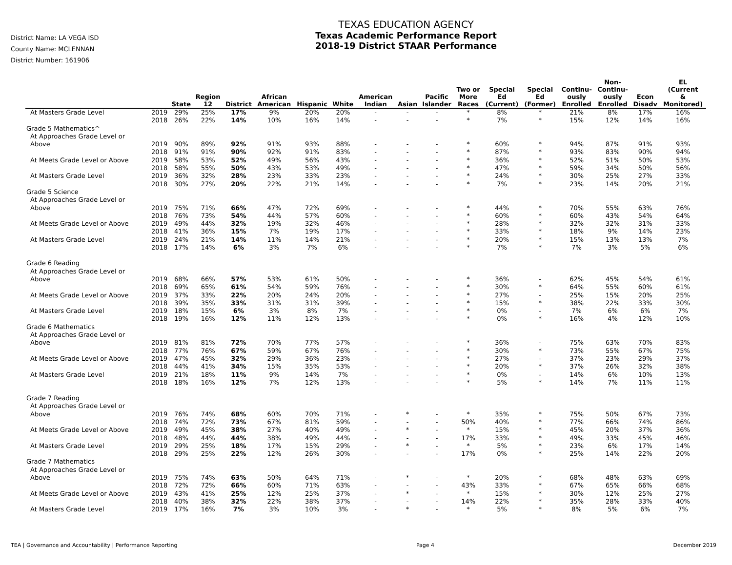District Name: LA VEGA ISD
County Name: MCLENNAN
District Number: 161906
TEXAS EDUCATION AGENCY
Texas Academic Performance Report
2018-19 District STAAR Performance
| | | State | Region 12 | District | African American | Hispanic | White | American Indian | Asian | Pacific Islander | Two or More Races | Special Ed (Current) | Special Ed (Former) | Continu- ously Enrolled | Non- Continu- ously Enrolled | Econ Disadv | EL (Current & Monitored) |
| --- | --- | --- | --- | --- | --- | --- | --- | --- | --- | --- | --- | --- | --- | --- | --- | --- | --- |
| At Masters Grade Level | 2019 | 29% | 25% | 17% | 9% | 20% | 20% | - | - | - | * | 8% | * | 21% | 8% | 17% | 16% |
| | 2018 | 26% | 22% | 14% | 10% | 16% | 14% | - | - | - | * | 7% | * | 15% | 12% | 14% | 16% |
| Grade 5 Mathematics^ | | | | | | | | | | | | | | | | | |
| At Approaches Grade Level or | | | | | | | | | | | | | | | | | |
| Above | 2019 | 90% | 89% | 92% | 91% | 93% | 88% | - | - | - | * | 60% | * | 94% | 87% | 91% | 93% |
| | 2018 | 91% | 91% | 90% | 92% | 91% | 83% | - | - | - | * | 87% | * | 93% | 83% | 90% | 94% |
| At Meets Grade Level or Above | 2019 | 58% | 53% | 52% | 49% | 56% | 43% | - | - | - | * | 36% | * | 52% | 51% | 50% | 53% |
| | 2018 | 58% | 55% | 50% | 43% | 53% | 49% | - | - | - | * | 47% | * | 59% | 34% | 50% | 56% |
| At Masters Grade Level | 2019 | 36% | 32% | 28% | 23% | 33% | 23% | - | - | - | * | 24% | * | 30% | 25% | 27% | 33% |
| | 2018 | 30% | 27% | 20% | 22% | 21% | 14% | - | - | - | * | 7% | * | 23% | 14% | 20% | 21% |
| Grade 5 Science | | | | | | | | | | | | | | | | | |
| At Approaches Grade Level or | | | | | | | | | | | | | | | | | |
| Above | 2019 | 75% | 71% | 66% | 47% | 72% | 69% | - | - | - | * | 44% | * | 70% | 55% | 63% | 76% |
| | 2018 | 76% | 73% | 54% | 44% | 57% | 60% | - | - | - | * | 60% | * | 60% | 43% | 54% | 64% |
| At Meets Grade Level or Above | 2019 | 49% | 44% | 32% | 19% | 32% | 46% | - | - | - | * | 28% | * | 32% | 32% | 31% | 33% |
| | 2018 | 41% | 36% | 15% | 7% | 19% | 17% | - | - | - | * | 33% | * | 18% | 9% | 14% | 23% |
| At Masters Grade Level | 2019 | 24% | 21% | 14% | 11% | 14% | 21% | - | - | - | * | 20% | * | 15% | 13% | 13% | 7% |
| | 2018 | 17% | 14% | 6% | 3% | 7% | 6% | - | - | - | * | 7% | * | 7% | 3% | 5% | 6% |
| Grade 6 Reading | | | | | | | | | | | | | | | | | |
| At Approaches Grade Level or | | | | | | | | | | | | | | | | | |
| Above | 2019 | 68% | 66% | 57% | 53% | 61% | 50% | - | - | - | * | 36% | - | 62% | 45% | 54% | 61% |
| | 2018 | 69% | 65% | 61% | 54% | 59% | 76% | - | - | - | * | 30% | * | 64% | 55% | 60% | 61% |
| At Meets Grade Level or Above | 2019 | 37% | 33% | 22% | 20% | 24% | 20% | - | - | - | * | 27% | - | 25% | 15% | 20% | 25% |
| | 2018 | 39% | 35% | 33% | 31% | 31% | 39% | - | - | - | * | 15% | * | 38% | 22% | 33% | 30% |
| At Masters Grade Level | 2019 | 18% | 15% | 6% | 3% | 8% | 7% | - | - | - | * | 0% | - | 7% | 6% | 6% | 7% |
| | 2018 | 19% | 16% | 12% | 11% | 12% | 13% | - | - | - | * | 0% | * | 16% | 4% | 12% | 10% |
| Grade 6 Mathematics | | | | | | | | | | | | | | | | | |
| At Approaches Grade Level or | | | | | | | | | | | | | | | | | |
| Above | 2019 | 81% | 81% | 72% | 70% | 77% | 57% | - | - | - | * | 36% | - | 75% | 63% | 70% | 83% |
| | 2018 | 77% | 76% | 67% | 59% | 67% | 76% | - | - | - | * | 30% | * | 73% | 55% | 67% | 75% |
| At Meets Grade Level or Above | 2019 | 47% | 45% | 32% | 29% | 36% | 23% | - | - | - | * | 27% | - | 37% | 23% | 29% | 37% |
| | 2018 | 44% | 41% | 34% | 15% | 35% | 53% | - | - | - | * | 20% | * | 37% | 26% | 32% | 38% |
| At Masters Grade Level | 2019 | 21% | 18% | 11% | 9% | 14% | 7% | - | - | - | * | 0% | - | 14% | 6% | 10% | 13% |
| | 2018 | 18% | 16% | 12% | 7% | 12% | 13% | - | - | - | * | 5% | * | 14% | 7% | 11% | 11% |
| Grade 7 Reading | | | | | | | | | | | | | | | | | |
| At Approaches Grade Level or | | | | | | | | | | | | | | | | | |
| Above | 2019 | 76% | 74% | 68% | 60% | 70% | 71% | - | * | - | * | 35% | * | 75% | 50% | 67% | 73% |
| | 2018 | 74% | 72% | 73% | 67% | 81% | 59% | - | - | - | 50% | 40% | * | 77% | 66% | 74% | 86% |
| At Meets Grade Level or Above | 2019 | 49% | 45% | 38% | 27% | 40% | 49% | - | * | - | * | 15% | * | 45% | 20% | 37% | 36% |
| | 2018 | 48% | 44% | 44% | 38% | 49% | 44% | - | - | - | 17% | 33% | * | 49% | 33% | 45% | 46% |
| At Masters Grade Level | 2019 | 29% | 25% | 18% | 17% | 15% | 29% | - | * | - | * | 5% | * | 23% | 6% | 17% | 14% |
| | 2018 | 29% | 25% | 22% | 12% | 26% | 30% | - | - | - | 17% | 0% | * | 25% | 14% | 22% | 20% |
| Grade 7 Mathematics | | | | | | | | | | | | | | | | | |
| At Approaches Grade Level or | | | | | | | | | | | | | | | | | |
| Above | 2019 | 75% | 74% | 63% | 50% | 64% | 71% | - | * | - | * | 20% | * | 68% | 48% | 63% | 69% |
| | 2018 | 72% | 72% | 66% | 60% | 71% | 63% | - | - | - | 43% | 33% | * | 67% | 65% | 66% | 68% |
| At Meets Grade Level or Above | 2019 | 43% | 41% | 25% | 12% | 25% | 37% | - | * | - | * | 15% | * | 30% | 12% | 25% | 27% |
| | 2018 | 40% | 38% | 32% | 22% | 38% | 37% | - | - | - | 14% | 22% | * | 35% | 28% | 33% | 40% |
| At Masters Grade Level | 2019 | 17% | 16% | 7% | 3% | 10% | 3% | - | * | - | * | 5% | * | 8% | 5% | 6% | 7% |
TEA | Governance and Accountability | Performance Reporting Page 4 December 2019